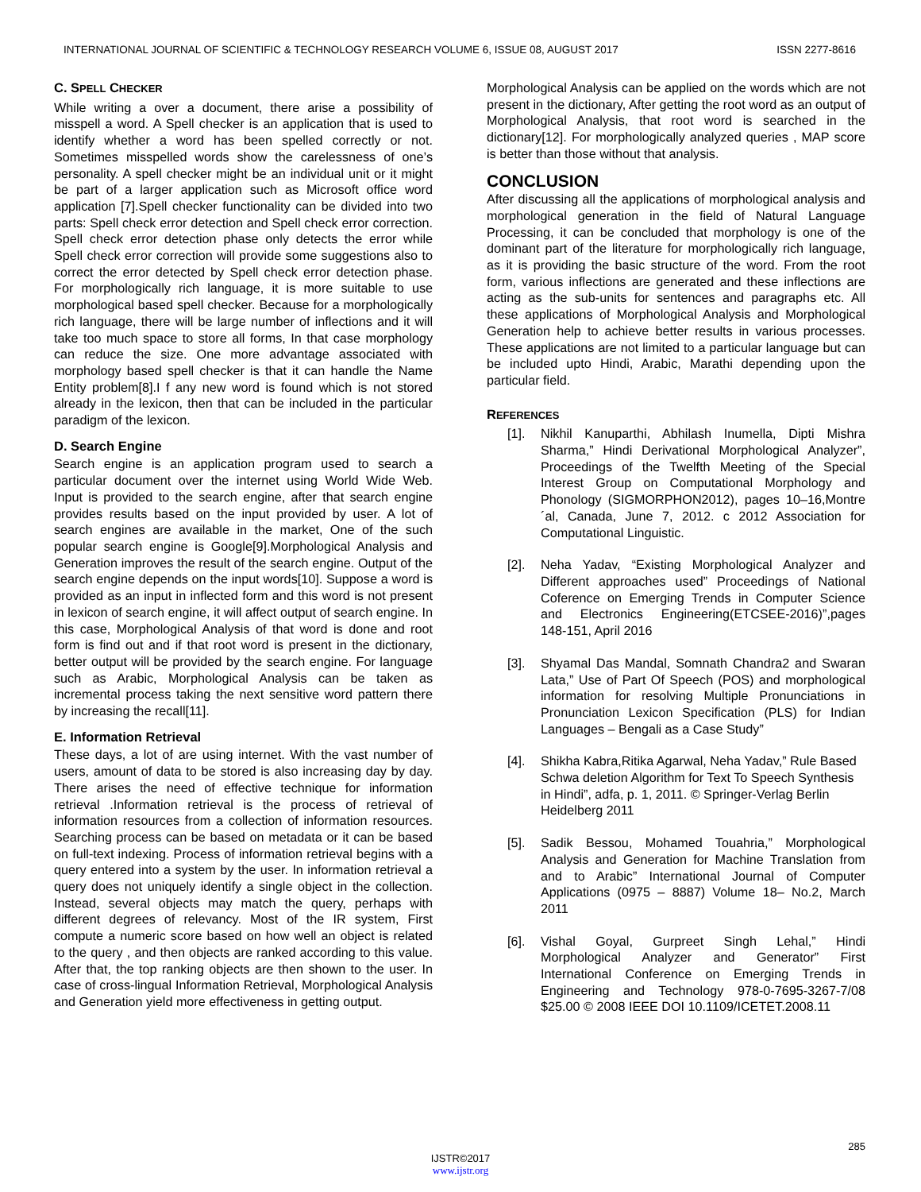INTERNATIONAL JOURNAL OF SCIENTIFIC & TECHNOLOGY RESEARCH VOLUME 6, ISSUE 08, AUGUST 2017 ISSN 2277-8616
C. SPELL CHECKER
While writing a over a document, there arise a possibility of misspell a word. A Spell checker is an application that is used to identify whether a word has been spelled correctly or not. Sometimes misspelled words show the carelessness of one’s personality. A spell checker might be an individual unit or it might be part of a larger application such as Microsoft office word application [7].Spell checker functionality can be divided into two parts: Spell check error detection and Spell check error correction. Spell check error detection phase only detects the error while Spell check error correction will provide some suggestions also to correct the error detected by Spell check error detection phase. For morphologically rich language, it is more suitable to use morphological based spell checker. Because for a morphologically rich language, there will be large number of inflections and it will take too much space to store all forms, In that case morphology can reduce the size. One more advantage associated with morphology based spell checker is that it can handle the Name Entity problem[8].I f any new word is found which is not stored already in the lexicon, then that can be included in the particular paradigm of the lexicon.
D. Search Engine
Search engine is an application program used to search a particular document over the internet using World Wide Web. Input is provided to the search engine, after that search engine provides results based on the input provided by user. A lot of search engines are available in the market, One of the such popular search engine is Google[9].Morphological Analysis and Generation improves the result of the search engine. Output of the search engine depends on the input words[10]. Suppose a word is provided as an input in inflected form and this word is not present in lexicon of search engine, it will affect output of search engine. In this case, Morphological Analysis of that word is done and root form is find out and if that root word is present in the dictionary, better output will be provided by the search engine. For language such as Arabic, Morphological Analysis can be taken as incremental process taking the next sensitive word pattern there by increasing the recall[11].
E. Information Retrieval
These days, a lot of are using internet. With the vast number of users, amount of data to be stored is also increasing day by day. There arises the need of effective technique for information retrieval .Information retrieval is the process of retrieval of information resources from a collection of information resources. Searching process can be based on metadata or it can be based on full-text indexing. Process of information retrieval begins with a query entered into a system by the user. In information retrieval a query does not uniquely identify a single object in the collection. Instead, several objects may match the query, perhaps with different degrees of relevancy. Most of the IR system, First compute a numeric score based on how well an object is related to the query , and then objects are ranked according to this value. After that, the top ranking objects are then shown to the user. In case of cross-lingual Information Retrieval, Morphological Analysis and Generation yield more effectiveness in getting output.
Morphological Analysis can be applied on the words which are not present in the dictionary, After getting the root word as an output of Morphological Analysis, that root word is searched in the dictionary[12]. For morphologically analyzed queries , MAP score is better than those without that analysis.
CONCLUSION
After discussing all the applications of morphological analysis and morphological generation in the field of Natural Language Processing, it can be concluded that morphology is one of the dominant part of the literature for morphologically rich language, as it is providing the basic structure of the word. From the root form, various inflections are generated and these inflections are acting as the sub-units for sentences and paragraphs etc. All these applications of Morphological Analysis and Morphological Generation help to achieve better results in various processes. These applications are not limited to a particular language but can be included upto Hindi, Arabic, Marathi depending upon the particular field.
REFERENCES
[1]. Nikhil Kanuparthi, Abhilash Inumella, Dipti Mishra Sharma,” Hindi Derivational Morphological Analyzer”, Proceedings of the Twelfth Meeting of the Special Interest Group on Computational Morphology and Phonology (SIGMORPHON2012), pages 10–16,Montre´al, Canada, June 7, 2012. c 2012 Association for Computational Linguistic.
[2]. Neha Yadav, “Existing Morphological Analyzer and Different approaches used” Proceedings of National Coference on Emerging Trends in Computer Science and Electronics Engineering(ETCSEE-2016)”,pages 148-151, April 2016
[3]. Shyamal Das Mandal, Somnath Chandra2 and Swaran Lata,” Use of Part Of Speech (POS) and morphological information for resolving Multiple Pronunciations in Pronunciation Lexicon Specification (PLS) for Indian Languages – Bengali as a Case Study”
[4]. Shikha Kabra,Ritika Agarwal, Neha Yadav,” Rule Based Schwa deletion Algorithm for Text To Speech Synthesis in Hindi”, adfa, p. 1, 2011. © Springer-Verlag Berlin Heidelberg 2011
[5]. Sadik Bessou, Mohamed Touahria,” Morphological Analysis and Generation for Machine Translation from and to Arabic” International Journal of Computer Applications (0975 – 8887) Volume 18– No.2, March 2011
[6]. Vishal Goyal, Gurpreet Singh Lehal,” Hindi Morphological Analyzer and Generator” First International Conference on Emerging Trends in Engineering and Technology 978-0-7695-3267-7/08 $25.00 © 2008 IEEE DOI 10.1109/ICETET.2008.11
285
IJSTR©2017
www.ijstr.org